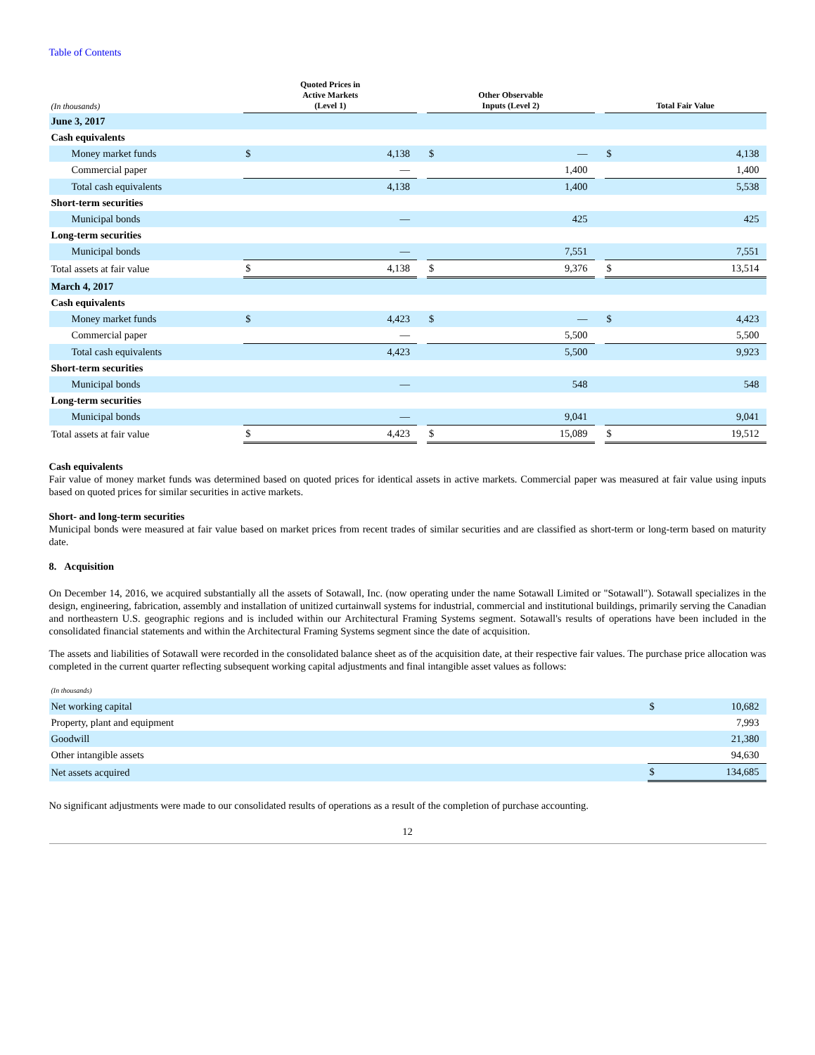Table of Contents
| (In thousands) | Quoted Prices in Active Markets (Level 1) | | | Other Observable Inputs (Level 2) | | | Total Fair Value | |
| --- | --- | --- | --- | --- | --- | --- | --- | --- |
| June 3, 2017 | | | | | | | | |
| Cash equivalents | | | | | | | | |
| Money market funds | $ | 4,138 | | $ | — | | $ | 4,138 |
| Commercial paper | | — | | | 1,400 | | | 1,400 |
| Total cash equivalents | | 4,138 | | | 1,400 | | | 5,538 |
| Short-term securities | | | | | | | | |
| Municipal bonds | | — | | | 425 | | | 425 |
| Long-term securities | | | | | | | | |
| Municipal bonds | | — | | | 7,551 | | | 7,551 |
| Total assets at fair value | $ | 4,138 | | $ | 9,376 | | $ | 13,514 |
| March 4, 2017 | | | | | | | | |
| Cash equivalents | | | | | | | | |
| Money market funds | $ | 4,423 | | $ | — | | $ | 4,423 |
| Commercial paper | | — | | | 5,500 | | | 5,500 |
| Total cash equivalents | | 4,423 | | | 5,500 | | | 9,923 |
| Short-term securities | | | | | | | | |
| Municipal bonds | | — | | | 548 | | | 548 |
| Long-term securities | | | | | | | | |
| Municipal bonds | | — | | | 9,041 | | | 9,041 |
| Total assets at fair value | $ | 4,423 | | $ | 15,089 | | $ | 19,512 |
Cash equivalents
Fair value of money market funds was determined based on quoted prices for identical assets in active markets. Commercial paper was measured at fair value using inputs based on quoted prices for similar securities in active markets.
Short- and long-term securities
Municipal bonds were measured at fair value based on market prices from recent trades of similar securities and are classified as short-term or long-term based on maturity date.
8. Acquisition
On December 14, 2016, we acquired substantially all the assets of Sotawall, Inc. (now operating under the name Sotawall Limited or "Sotawall"). Sotawall specializes in the design, engineering, fabrication, assembly and installation of unitized curtainwall systems for industrial, commercial and institutional buildings, primarily serving the Canadian and northeastern U.S. geographic regions and is included within our Architectural Framing Systems segment. Sotawall's results of operations have been included in the consolidated financial statements and within the Architectural Framing Systems segment since the date of acquisition.
The assets and liabilities of Sotawall were recorded in the consolidated balance sheet as of the acquisition date, at their respective fair values. The purchase price allocation was completed in the current quarter reflecting subsequent working capital adjustments and final intangible asset values as follows:
| (In thousands) | | |
| Net working capital | $ | 10,682 |
| Property, plant and equipment | | 7,993 |
| Goodwill | | 21,380 |
| Other intangible assets | | 94,630 |
| Net assets acquired | $ | 134,685 |
No significant adjustments were made to our consolidated results of operations as a result of the completion of purchase accounting.
12